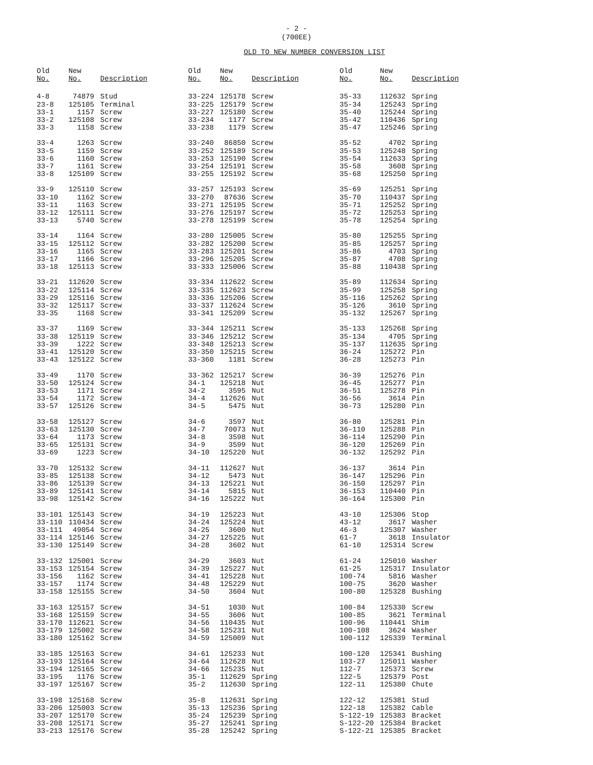- 2 -
(700EE)
OLD TO NEW NUMBER CONVERSION LIST
| Old No. | New No. | Description |
| --- | --- | --- |
| 4-8 | 74879 | Stud |
| 23-8 | 125105 | Terminal |
| 33-1 | 1157 | Screw |
| 33-2 | 125108 | Screw |
| 33-3 | 1158 | Screw |
| 33-4 | 1263 | Screw |
| 33-5 | 1159 | Screw |
| 33-6 | 1160 | Screw |
| 33-7 | 1161 | Screw |
| 33-8 | 125109 | Screw |
| 33-9 | 125110 | Screw |
| 33-10 | 1162 | Screw |
| 33-11 | 1163 | Screw |
| 33-12 | 125111 | Screw |
| 33-13 | 5740 | Screw |
| 33-14 | 1164 | Screw |
| 33-15 | 125112 | Screw |
| 33-16 | 1165 | Screw |
| 33-17 | 1166 | Screw |
| 33-18 | 125113 | Screw |
| 33-21 | 112620 | Screw |
| 33-22 | 125114 | Screw |
| 33-29 | 125116 | Screw |
| 33-32 | 125117 | Screw |
| 33-35 | 1168 | Screw |
| 33-37 | 1169 | Screw |
| 33-38 | 125119 | Screw |
| 33-39 | 1222 | Screw |
| 33-41 | 125120 | Screw |
| 33-43 | 125122 | Screw |
| 33-49 | 1170 | Screw |
| 33-50 | 125124 | Screw |
| 33-53 | 1171 | Screw |
| 33-54 | 1172 | Screw |
| 33-57 | 125126 | Screw |
| 33-58 | 125127 | Screw |
| 33-63 | 125130 | Screw |
| 33-64 | 1173 | Screw |
| 33-65 | 125131 | Screw |
| 33-69 | 1223 | Screw |
| 33-70 | 125132 | Screw |
| 33-85 | 125138 | Screw |
| 33-86 | 125139 | Screw |
| 33-89 | 125141 | Screw |
| 33-98 | 125142 | Screw |
| 33-101 | 125143 | Screw |
| 33-110 | 110434 | Screw |
| 33-111 | 49054 | Screw |
| 33-114 | 125146 | Screw |
| 33-130 | 125149 | Screw |
| 33-132 | 125001 | Screw |
| 33-153 | 125154 | Screw |
| 33-156 | 1162 | Screw |
| 33-157 | 1174 | Screw |
| 33-158 | 125155 | Screw |
| 33-163 | 125157 | Screw |
| 33-168 | 125159 | Screw |
| 33-170 | 112621 | Screw |
| 33-179 | 125002 | Screw |
| 33-180 | 125162 | Screw |
| 33-185 | 125163 | Screw |
| 33-193 | 125164 | Screw |
| 33-194 | 125165 | Screw |
| 33-195 | 1176 | Screw |
| 33-197 | 125167 | Screw |
| 33-198 | 125168 | Screw |
| 33-206 | 125003 | Screw |
| 33-207 | 125170 | Screw |
| 33-208 | 125171 | Screw |
| 33-213 | 125176 | Screw |
| Old No. | New No. | Description |
| --- | --- | --- |
| 33-224 | 125178 | Screw |
| 33-225 | 125179 | Screw |
| 33-227 | 125180 | Screw |
| 33-234 | 1177 | Screw |
| 33-238 | 1179 | Screw |
| 33-240 | 86850 | Screw |
| 33-252 | 125189 | Screw |
| 33-253 | 125190 | Screw |
| 33-254 | 125191 | Screw |
| 33-255 | 125192 | Screw |
| 33-257 | 125193 | Screw |
| 33-270 | 87636 | Screw |
| 33-271 | 125195 | Screw |
| 33-276 | 125197 | Screw |
| 33-278 | 125199 | Screw |
| 33-280 | 125005 | Screw |
| 33-282 | 125200 | Screw |
| 33-283 | 125201 | Screw |
| 33-296 | 125205 | Screw |
| 33-333 | 125006 | Screw |
| 33-334 | 112622 | Screw |
| 33-335 | 112623 | Screw |
| 33-336 | 125206 | Screw |
| 33-337 | 112624 | Screw |
| 33-341 | 125209 | Screw |
| 33-344 | 125211 | Screw |
| 33-346 | 125212 | Screw |
| 33-348 | 125213 | Screw |
| 33-350 | 125215 | Screw |
| 33-360 | 1181 | Screw |
| 33-362 | 125217 | Screw |
| 34-1 | 125218 | Nut |
| 34-2 | 3595 | Nut |
| 34-4 | 112626 | Nut |
| 34-5 | 5475 | Nut |
| 34-6 | 3597 | Nut |
| 34-7 | 70073 | Nut |
| 34-8 | 3598 | Nut |
| 34-9 | 3599 | Nut |
| 34-10 | 125220 | Nut |
| 34-11 | 112627 | Nut |
| 34-12 | 5473 | Nut |
| 34-13 | 125221 | Nut |
| 34-14 | 5815 | Nut |
| 34-16 | 125222 | Nut |
| 34-19 | 125223 | Nut |
| 34-24 | 125224 | Nut |
| 34-25 | 3600 | Nut |
| 34-27 | 125225 | Nut |
| 34-28 | 3602 | Nut |
| 34-29 | 3603 | Nut |
| 34-39 | 125227 | Nut |
| 34-41 | 125228 | Nut |
| 34-48 | 125229 | Nut |
| 34-50 | 3604 | Nut |
| 34-51 | 1030 | Nut |
| 34-55 | 3606 | Nut |
| 34-56 | 110435 | Nut |
| 34-58 | 125231 | Nut |
| 34-59 | 125009 | Nut |
| 34-61 | 125233 | Nut |
| 34-64 | 112628 | Nut |
| 34-66 | 125235 | Nut |
| 35-1 | 112629 | Spring |
| 35-2 | 112630 | Spring |
| 35-8 | 112631 | Spring |
| 35-13 | 125236 | Spring |
| 35-24 | 125239 | Spring |
| 35-27 | 125241 | Spring |
| 35-28 | 125242 | Spring |
| Old No. | New No. | Description |
| --- | --- | --- |
| 35-33 | 112632 | Spring |
| 35-34 | 125243 | Spring |
| 35-40 | 125244 | Spring |
| 35-42 | 110436 | Spring |
| 35-47 | 125246 | Spring |
| 35-52 | 4702 | Spring |
| 35-53 | 125248 | Spring |
| 35-54 | 112633 | Spring |
| 35-58 | 3608 | Spring |
| 35-68 | 125250 | Spring |
| 35-69 | 125251 | Spring |
| 35-70 | 110437 | Spring |
| 35-71 | 125252 | Spring |
| 35-72 | 125253 | Spring |
| 35-78 | 125254 | Spring |
| 35-80 | 125255 | Spring |
| 35-85 | 125257 | Spring |
| 35-86 | 4703 | Spring |
| 35-87 | 4708 | Spring |
| 35-88 | 110438 | Spring |
| 35-89 | 112634 | Spring |
| 35-99 | 125258 | Spring |
| 35-116 | 125262 | Spring |
| 35-126 | 3610 | Spring |
| 35-132 | 125267 | Spring |
| 35-133 | 125268 | Spring |
| 35-134 | 4705 | Spring |
| 35-137 | 112635 | Spring |
| 36-24 | 125272 | Pin |
| 36-28 | 125273 | Pin |
| 36-39 | 125276 | Pin |
| 36-45 | 125277 | Pin |
| 36-51 | 125278 | Pin |
| 36-56 | 3614 | Pin |
| 36-73 | 125280 | Pin |
| 36-80 | 125281 | Pin |
| 36-110 | 125288 | Pin |
| 36-114 | 125290 | Pin |
| 36-120 | 125269 | Pin |
| 36-132 | 125292 | Pin |
| 36-137 | 3614 | Pin |
| 36-147 | 125296 | Pin |
| 36-150 | 125297 | Pin |
| 36-153 | 110440 | Pin |
| 36-164 | 125300 | Pin |
| 43-10 | 125306 | Stop |
| 43-12 | 3617 | Washer |
| 46-3 | 125307 | Washer |
| 61-7 | 3618 | Insulator |
| 61-10 | 125314 | Screw |
| 61-24 | 125010 | Washer |
| 61-25 | 125317 | Insulator |
| 100-74 | 5816 | Washer |
| 100-75 | 3620 | Washer |
| 100-80 | 125328 | Bushing |
| 100-84 | 125330 | Screw |
| 100-85 | 3621 | Terminal |
| 100-96 | 110441 | Shim |
| 100-108 | 3624 | Washer |
| 100-112 | 125339 | Terminal |
| 100-120 | 125341 | Bushing |
| 103-27 | 125011 | Washer |
| 112-7 | 125373 | Screw |
| 122-5 | 125379 | Post |
| 122-11 | 125380 | Chute |
| 122-12 | 125381 | Stud |
| 122-18 | 125382 | Cable |
| S-122-19 | 125383 | Bracket |
| S-122-20 | 125384 | Bracket |
| S-122-21 | 125385 | Bracket |